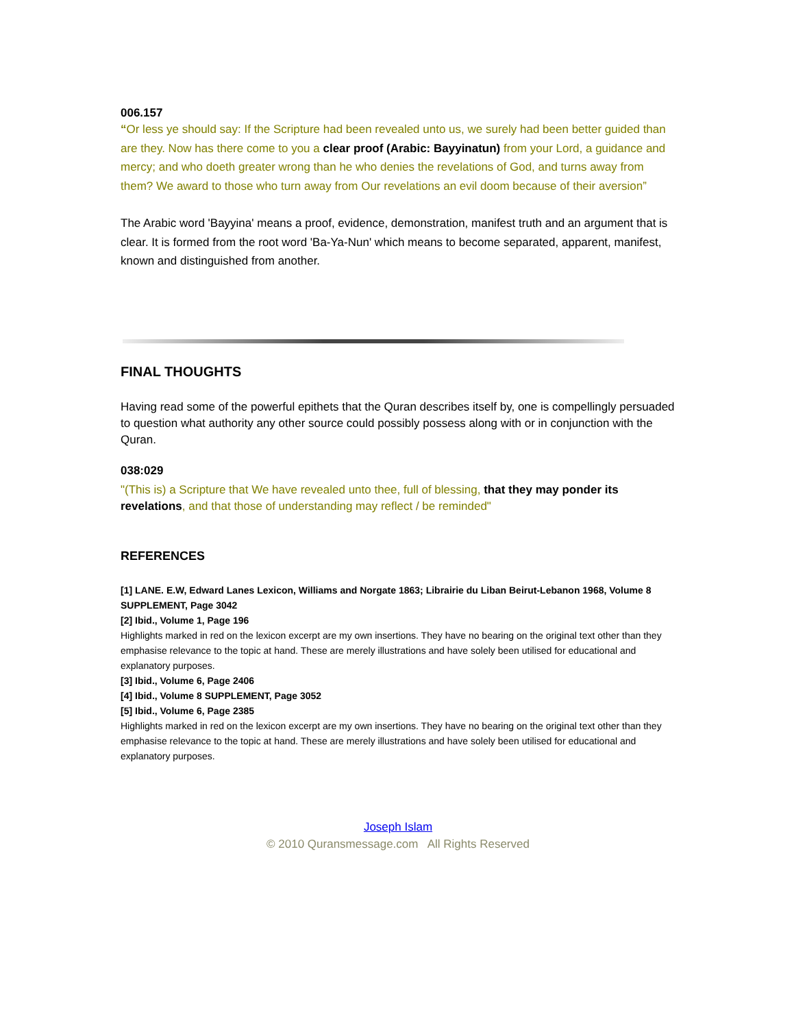006.157
“Or less ye should say: If the Scripture had been revealed unto us, we surely had been better guided than are they. Now has there come to you a clear proof (Arabic: Bayyinatun) from your Lord, a guidance and mercy; and who doeth greater wrong than he who denies the revelations of God, and turns away from them? We award to those who turn away from Our revelations an evil doom because of their aversion”
The Arabic word 'Bayyina' means a proof, evidence, demonstration, manifest truth and an argument that is clear. It is formed from the root word 'Ba-Ya-Nun' which means to become separated, apparent, manifest, known and distinguished from another.
FINAL THOUGHTS
Having read some of the powerful epithets that the Quran describes itself by, one is compellingly persuaded to question what authority any other source could possibly possess along with or in conjunction with the Quran.
038:029
"(This is) a Scripture that We have revealed unto thee, full of blessing, that they may ponder its revelations, and that those of understanding may reflect / be reminded"
REFERENCES
[1] LANE. E.W, Edward Lanes Lexicon, Williams and Norgate 1863; Librairie du Liban Beirut-Lebanon 1968, Volume 8 SUPPLEMENT, Page 3042
[2] Ibid., Volume 1, Page 196
Highlights marked in red on the lexicon excerpt are my own insertions. They have no bearing on the original text other than they emphasise relevance to the topic at hand. These are merely illustrations and have solely been utilised for educational and explanatory purposes.
[3] Ibid., Volume 6, Page 2406
[4] Ibid., Volume 8 SUPPLEMENT, Page 3052
[5] Ibid., Volume 6, Page 2385
Highlights marked in red on the lexicon excerpt are my own insertions. They have no bearing on the original text other than they emphasise relevance to the topic at hand. These are merely illustrations and have solely been utilised for educational and explanatory purposes.
Joseph Islam
© 2010 Quransmessage.com All Rights Reserved